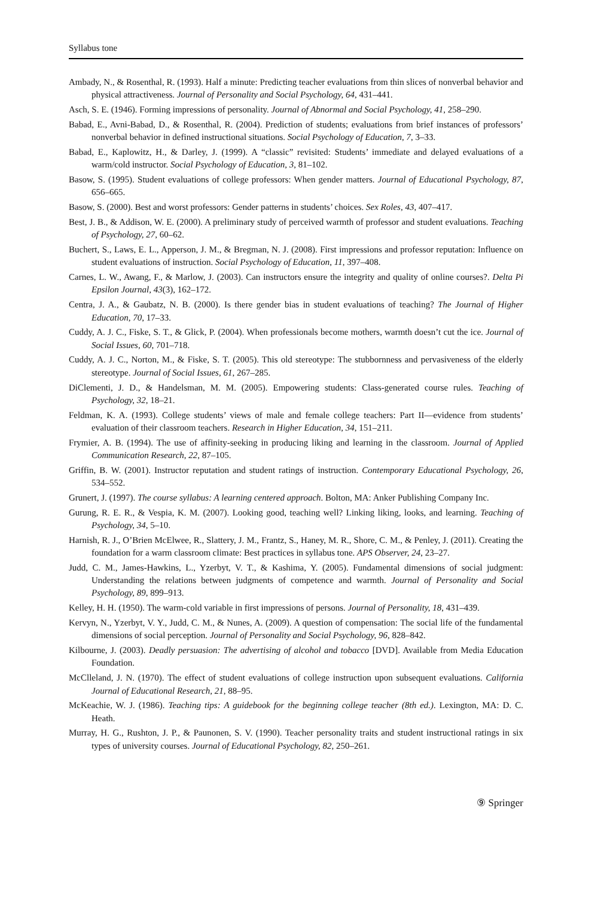Syllabus tone
Ambady, N., & Rosenthal, R. (1993). Half a minute: Predicting teacher evaluations from thin slices of nonverbal behavior and physical attractiveness. Journal of Personality and Social Psychology, 64, 431–441.
Asch, S. E. (1946). Forming impressions of personality. Journal of Abnormal and Social Psychology, 41, 258–290.
Babad, E., Avni-Babad, D., & Rosenthal, R. (2004). Prediction of students; evaluations from brief instances of professors’ nonverbal behavior in defined instructional situations. Social Psychology of Education, 7, 3–33.
Babad, E., Kaplowitz, H., & Darley, J. (1999). A “classic” revisited: Students’ immediate and delayed evaluations of a warm/cold instructor. Social Psychology of Education, 3, 81–102.
Basow, S. (1995). Student evaluations of college professors: When gender matters. Journal of Educational Psychology, 87, 656–665.
Basow, S. (2000). Best and worst professors: Gender patterns in students’ choices. Sex Roles, 43, 407–417.
Best, J. B., & Addison, W. E. (2000). A preliminary study of perceived warmth of professor and student evaluations. Teaching of Psychology, 27, 60–62.
Buchert, S., Laws, E. L., Apperson, J. M., & Bregman, N. J. (2008). First impressions and professor reputation: Influence on student evaluations of instruction. Social Psychology of Education, 11, 397–408.
Carnes, L. W., Awang, F., & Marlow, J. (2003). Can instructors ensure the integrity and quality of online courses?. Delta Pi Epsilon Journal, 43(3), 162–172.
Centra, J. A., & Gaubatz, N. B. (2000). Is there gender bias in student evaluations of teaching? The Journal of Higher Education, 70, 17–33.
Cuddy, A. J. C., Fiske, S. T., & Glick, P. (2004). When professionals become mothers, warmth doesn’t cut the ice. Journal of Social Issues, 60, 701–718.
Cuddy, A. J. C., Norton, M., & Fiske, S. T. (2005). This old stereotype: The stubbornness and pervasiveness of the elderly stereotype. Journal of Social Issues, 61, 267–285.
DiClementi, J. D., & Handelsman, M. M. (2005). Empowering students: Class-generated course rules. Teaching of Psychology, 32, 18–21.
Feldman, K. A. (1993). College students’ views of male and female college teachers: Part II—evidence from students’ evaluation of their classroom teachers. Research in Higher Education, 34, 151–211.
Frymier, A. B. (1994). The use of affinity-seeking in producing liking and learning in the classroom. Journal of Applied Communication Research, 22, 87–105.
Griffin, B. W. (2001). Instructor reputation and student ratings of instruction. Contemporary Educational Psychology, 26, 534–552.
Grunert, J. (1997). The course syllabus: A learning centered approach. Bolton, MA: Anker Publishing Company Inc.
Gurung, R. E. R., & Vespia, K. M. (2007). Looking good, teaching well? Linking liking, looks, and learning. Teaching of Psychology, 34, 5–10.
Harnish, R. J., O’Brien McElwee, R., Slattery, J. M., Frantz, S., Haney, M. R., Shore, C. M., & Penley, J. (2011). Creating the foundation for a warm classroom climate: Best practices in syllabus tone. APS Observer, 24, 23–27.
Judd, C. M., James-Hawkins, L., Yzerbyt, V. T., & Kashima, Y. (2005). Fundamental dimensions of social judgment: Understanding the relations between judgments of competence and warmth. Journal of Personality and Social Psychology, 89, 899–913.
Kelley, H. H. (1950). The warm-cold variable in first impressions of persons. Journal of Personality, 18, 431–439.
Kervyn, N., Yzerbyt, V. Y., Judd, C. M., & Nunes, A. (2009). A question of compensation: The social life of the fundamental dimensions of social perception. Journal of Personality and Social Psychology, 96, 828–842.
Kilbourne, J. (2003). Deadly persuasion: The advertising of alcohol and tobacco [DVD]. Available from Media Education Foundation.
McClleland, J. N. (1970). The effect of student evaluations of college instruction upon subsequent evaluations. California Journal of Educational Research, 21, 88–95.
McKeachie, W. J. (1986). Teaching tips: A guidebook for the beginning college teacher (8th ed.). Lexington, MA: D. C. Heath.
Murray, H. G., Rushton, J. P., & Paunonen, S. V. (1990). Teacher personality traits and student instructional ratings in six types of university courses. Journal of Educational Psychology, 82, 250–261.
⑨ Springer